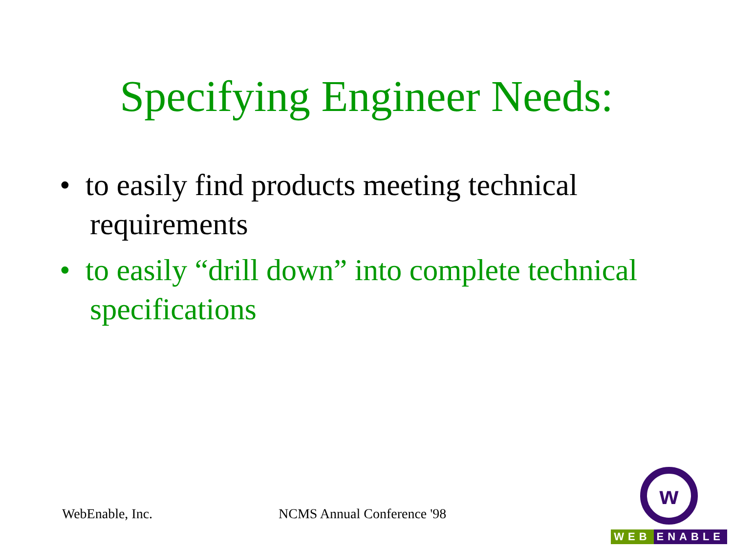Specifying Engineer Needs:
• to easily find products meeting technical requirements
• to easily “drill down” into complete technical specifications
WebEnable, Inc. NCMS Annual Conference '98
w
WEB ENABLE